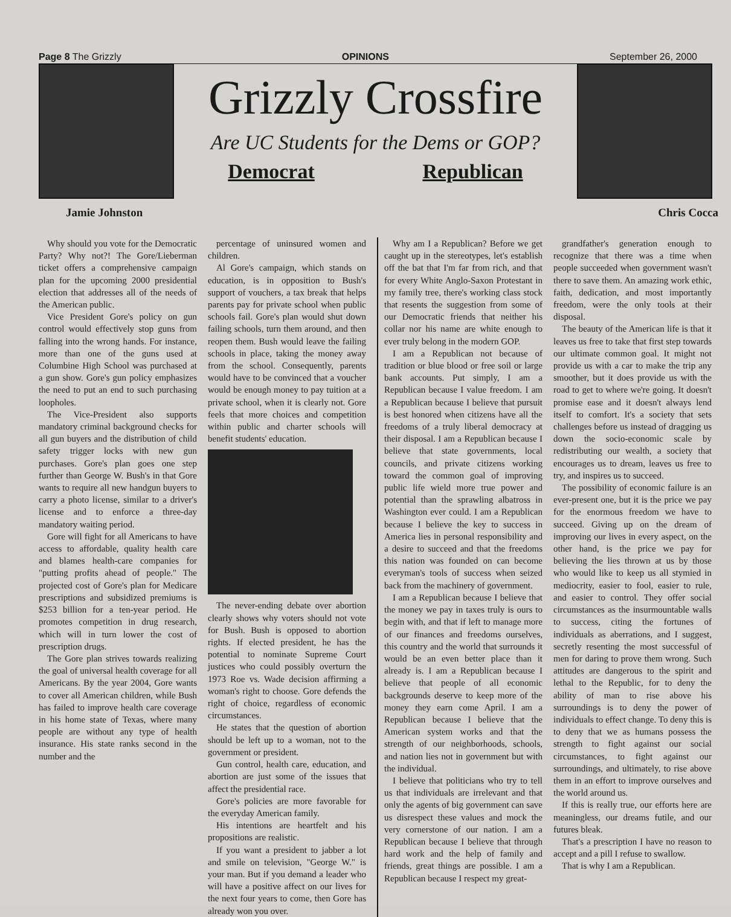Page 8 The Grizzly OPINIONS September 26, 2000
Grizzly Crossfire
Are UC Students for the Dems or GOP?
Democrat Republican
Jamie Johnston Chris Cocca
Why should you vote for the Democratic Party? Why not?! The Gore/Lieberman ticket offers a comprehensive campaign plan for the upcoming 2000 presidential election that addresses all of the needs of the American public.
Vice President Gore's policy on gun control would effectively stop guns from falling into the wrong hands. For instance, more than one of the guns used at Columbine High School was purchased at a gun show. Gore's gun policy emphasizes the need to put an end to such purchasing loopholes.
The Vice-President also supports mandatory criminal background checks for all gun buyers and the distribution of child safety trigger locks with new gun purchases. Gore's plan goes one step further than George W. Bush's in that Gore wants to require all new handgun buyers to carry a photo license, similar to a driver's license and to enforce a three-day mandatory waiting period.
Gore will fight for all Americans to have access to affordable, quality health care and blames health-care companies for "putting profits ahead of people." The projected cost of Gore's plan for Medicare prescriptions and subsidized premiums is $253 billion for a ten-year period. He promotes competition in drug research, which will in turn lower the cost of prescription drugs.
The Gore plan strives towards realizing the goal of universal health coverage for all Americans. By the year 2004, Gore wants to cover all American children, while Bush has failed to improve health care coverage in his home state of Texas, where many people are without any type of health insurance. His state ranks second in the number and the
percentage of uninsured women and children.
Al Gore's campaign, which stands on education, is in opposition to Bush's support of vouchers, a tax break that helps parents pay for private school when public schools fail. Gore's plan would shut down failing schools, turn them around, and then reopen them. Bush would leave the failing schools in place, taking the money away from the school. Consequently, parents would have to be convinced that a voucher would be enough money to pay tuition at a private school, when it is clearly not. Gore feels that more choices and competition within public and charter schools will benefit students' education.
The never-ending debate over abortion clearly shows why voters should not vote for Bush. Bush is opposed to abortion rights. If elected president, he has the potential to nominate Supreme Court justices who could possibly overturn the 1973 Roe vs. Wade decision affirming a woman's right to choose. Gore defends the right of choice, regardless of economic circumstances.
He states that the question of abortion should be left up to a woman, not to the government or president.
Gun control, health care, education, and abortion are just some of the issues that affect the presidential race.
Gore's policies are more favorable for the everyday American family.
His intentions are heartfelt and his propositions are realistic.
If you want a president to jabber a lot and smile on television, "George W." is your man. But if you demand a leader who will have a positive affect on our lives for the next four years to come, then Gore has already won you over.
Why am I a Republican? Before we get caught up in the stereotypes, let's establish off the bat that I'm far from rich, and that for every White Anglo-Saxon Protestant in my family tree, there's working class stock that resents the suggestion from some of our Democratic friends that neither his collar nor his name are white enough to ever truly belong in the modern GOP.
I am a Republican not because of tradition or blue blood or free soil or large bank accounts. Put simply, I am a Republican because I value freedom. I am a Republican because I believe that pursuit is best honored when citizens have all the freedoms of a truly liberal democracy at their disposal. I am a Republican because I believe that state governments, local councils, and private citizens working toward the common goal of improving public life wield more true power and potential than the sprawling albatross in Washington ever could. I am a Republican because I believe the key to success in America lies in personal responsibility and a desire to succeed and that the freedoms this nation was founded on can become everyman's tools of success when seized back from the machinery of government.
I am a Republican because I believe that the money we pay in taxes truly is ours to begin with, and that if left to manage more of our finances and freedoms ourselves, this country and the world that surrounds it would be an even better place than it already is. I am a Republican because I believe that people of all economic backgrounds deserve to keep more of the money they earn come April. I am a Republican because I believe that the American system works and that the strength of our neighborhoods, schools, and nation lies not in government but with the individual.
I believe that politicians who try to tell us that individuals are irrelevant and that only the agents of big government can save us disrespect these values and mock the very cornerstone of our nation. I am a Republican because I believe that through hard work and the help of family and friends, great things are possible. I am a Republican because I respect my great-
grandfather's generation enough to recognize that there was a time when people succeeded when government wasn't there to save them. An amazing work ethic, faith, dedication, and most importantly freedom, were the only tools at their disposal.
The beauty of the American life is that it leaves us free to take that first step towards our ultimate common goal. It might not provide us with a car to make the trip any smoother, but it does provide us with the road to get to where we're going. It doesn't promise ease and it doesn't always lend itself to comfort. It's a society that sets challenges before us instead of dragging us down the socio-economic scale by redistributing our wealth, a society that encourages us to dream, leaves us free to try, and inspires us to succeed.
The possibility of economic failure is an ever-present one, but it is the price we pay for the enormous freedom we have to succeed. Giving up on the dream of improving our lives in every aspect, on the other hand, is the price we pay for believing the lies thrown at us by those who would like to keep us all stymied in mediocrity, easier to fool, easier to rule, and easier to control. They offer social circumstances as the insurmountable walls to success, citing the fortunes of individuals as aberrations, and I suggest, secretly resenting the most successful of men for daring to prove them wrong. Such attitudes are dangerous to the spirit and lethal to the Republic, for to deny the ability of man to rise above his surroundings is to deny the power of individuals to effect change. To deny this is to deny that we as humans possess the strength to fight against our social circumstances, to fight against our surroundings, and ultimately, to rise above them in an effort to improve ourselves and the world around us.
If this is really true, our efforts here are meaningless, our dreams futile, and our futures bleak.
That's a prescription I have no reason to accept and a pill I refuse to swallow.
That is why I am a Republican.